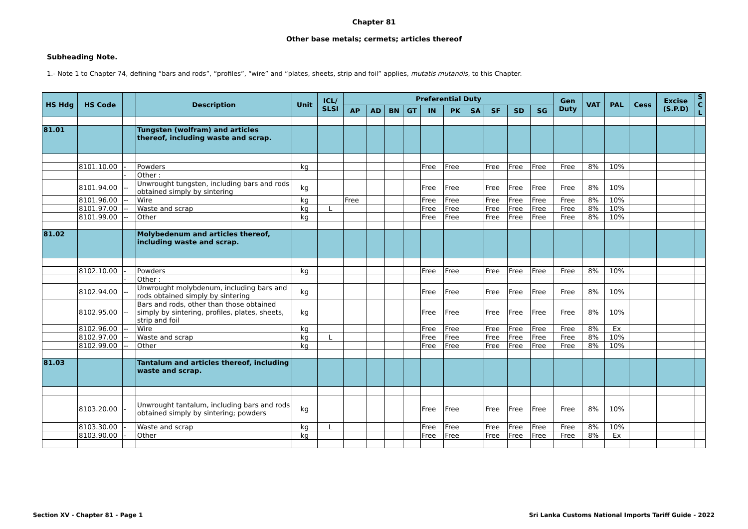Chapter 81
Other base metals; cermets; articles thereof
Subheading Note.
1.- Note 1 to Chapter 74, defining “bars and rods”, “profiles”, “wire” and “plates, sheets, strip and foil” applies, mutatis mutandis, to this Chapter.
| HS Hdg | HS Code | | Description | Unit | ICL/ SLSI | Preferential Duty | | | | | | | | | | Gen Duty | VAT | PAL | Cess | Excise (S.P.D) | S C L |
| --- | --- | --- | --- | --- | --- | --- | --- | --- | --- | --- | --- | --- | --- | --- | --- | --- | --- | --- | --- | --- | --- |
| | | | | | | AP | AD | BN | GT | IN | PK | SA | SF | SD | SG | | | | | | |
| 81.01 | | | Tungsten (wolfram) and articles thereof, including waste and scrap. | | | | | | | | | | | | | | | | | | |
| | 8101.10.00 | - | Powders | kg | | | | | | Free | Free | | Free | Free | Free | Free | 8% | 10% | | | |
| | | - | Other : | | | | | | | | | | | | | | | | | | |
| | 8101.94.00 | -- | Unwrought tungsten, including bars and rods obtained simply by sintering | kg | | | | | | Free | Free | | Free | Free | Free | Free | 8% | 10% | | | |
| | 8101.96.00 | -- | Wire | kg | | Free | | | | Free | Free | | Free | Free | Free | Free | 8% | 10% | | | |
| | 8101.97.00 | -- | Waste and scrap | kg | L | | | | | Free | Free | | Free | Free | Free | Free | 8% | 10% | | | |
| | 8101.99.00 | -- | Other | kg | | | | | | Free | Free | | Free | Free | Free | Free | 8% | 10% | | | |
| 81.02 | | | Molybedenum and articles thereof, including waste and scrap. | | | | | | | | | | | | | | | | | | |
| | 8102.10.00 | - | Powders | kg | | | | | | Free | Free | | Free | Free | Free | Free | 8% | 10% | | | |
| | | - | Other : | | | | | | | | | | | | | | | | | | |
| | 8102.94.00 | -- | Unwrought molybdenum, including bars and rods obtained simply by sintering | kg | | | | | | Free | Free | | Free | Free | Free | Free | 8% | 10% | | | |
| | 8102.95.00 | -- | Bars and rods, other than those obtained simply by sintering, profiles, plates, sheets, strip and foil | kg | | | | | | Free | Free | | Free | Free | Free | Free | 8% | 10% | | | |
| | 8102.96.00 | -- | Wire | kg | | | | | | Free | Free | | Free | Free | Free | Free | 8% | Ex | | | |
| | 8102.97.00 | -- | Waste and scrap | kg | L | | | | | Free | Free | | Free | Free | Free | Free | 8% | 10% | | | |
| | 8102.99.00 | -- | Other | kg | | | | | | Free | Free | | Free | Free | Free | Free | 8% | 10% | | | |
| 81.03 | | | Tantalum and articles thereof, including waste and scrap. | | | | | | | | | | | | | | | | | | |
| | 8103.20.00 | - | Unwrought tantalum, including bars and rods obtained simply by sintering; powders | kg | | | | | | Free | Free | | Free | Free | Free | Free | 8% | 10% | | | |
| | 8103.30.00 | - | Waste and scrap | kg | L | | | | | Free | Free | | Free | Free | Free | Free | 8% | 10% | | | |
| | 8103.90.00 | - | Other | kg | | | | | | Free | Free | | Free | Free | Free | Free | 8% | Ex | | | |
Section XV - Chapter 81 - Page 1
Sri Lanka Customs National Imports Tariff Guide - 2022